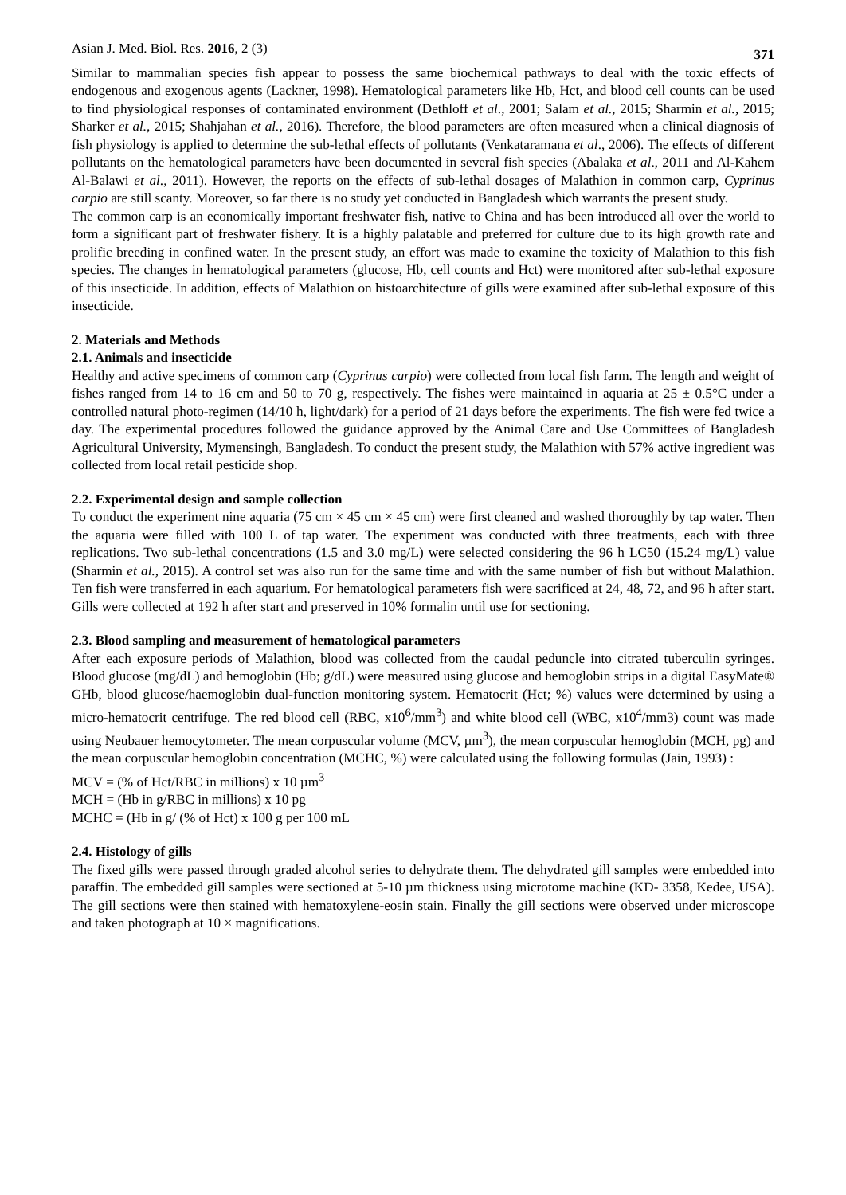Asian J. Med. Biol. Res. 2016, 2 (3) 371
Similar to mammalian species fish appear to possess the same biochemical pathways to deal with the toxic effects of endogenous and exogenous agents (Lackner, 1998). Hematological parameters like Hb, Hct, and blood cell counts can be used to find physiological responses of contaminated environment (Dethloff et al., 2001; Salam et al., 2015; Sharmin et al., 2015; Sharker et al., 2015; Shahjahan et al., 2016). Therefore, the blood parameters are often measured when a clinical diagnosis of fish physiology is applied to determine the sub-lethal effects of pollutants (Venkataramana et al., 2006). The effects of different pollutants on the hematological parameters have been documented in several fish species (Abalaka et al., 2011 and Al-Kahem Al-Balawi et al., 2011). However, the reports on the effects of sub-lethal dosages of Malathion in common carp, Cyprinus carpio are still scanty. Moreover, so far there is no study yet conducted in Bangladesh which warrants the present study.
The common carp is an economically important freshwater fish, native to China and has been introduced all over the world to form a significant part of freshwater fishery. It is a highly palatable and preferred for culture due to its high growth rate and prolific breeding in confined water. In the present study, an effort was made to examine the toxicity of Malathion to this fish species. The changes in hematological parameters (glucose, Hb, cell counts and Hct) were monitored after sub-lethal exposure of this insecticide. In addition, effects of Malathion on histoarchitecture of gills were examined after sub-lethal exposure of this insecticide.
2. Materials and Methods
2.1. Animals and insecticide
Healthy and active specimens of common carp (Cyprinus carpio) were collected from local fish farm. The length and weight of fishes ranged from 14 to 16 cm and 50 to 70 g, respectively. The fishes were maintained in aquaria at 25 ± 0.5°C under a controlled natural photo-regimen (14/10 h, light/dark) for a period of 21 days before the experiments. The fish were fed twice a day. The experimental procedures followed the guidance approved by the Animal Care and Use Committees of Bangladesh Agricultural University, Mymensingh, Bangladesh. To conduct the present study, the Malathion with 57% active ingredient was collected from local retail pesticide shop.
2.2. Experimental design and sample collection
To conduct the experiment nine aquaria (75 cm × 45 cm × 45 cm) were first cleaned and washed thoroughly by tap water. Then the aquaria were filled with 100 L of tap water. The experiment was conducted with three treatments, each with three replications. Two sub-lethal concentrations (1.5 and 3.0 mg/L) were selected considering the 96 h LC50 (15.24 mg/L) value (Sharmin et al., 2015). A control set was also run for the same time and with the same number of fish but without Malathion. Ten fish were transferred in each aquarium. For hematological parameters fish were sacrificed at 24, 48, 72, and 96 h after start. Gills were collected at 192 h after start and preserved in 10% formalin until use for sectioning.
2.3. Blood sampling and measurement of hematological parameters
After each exposure periods of Malathion, blood was collected from the caudal peduncle into citrated tuberculin syringes. Blood glucose (mg/dL) and hemoglobin (Hb; g/dL) were measured using glucose and hemoglobin strips in a digital EasyMate® GHb, blood glucose/haemoglobin dual-function monitoring system. Hematocrit (Hct; %) values were determined by using a micro-hematocrit centrifuge. The red blood cell (RBC, x10<sup>6</sup>/mm<sup>3</sup>) and white blood cell (WBC, x10<sup>4</sup>/mm3) count was made using Neubauer hemocytometer. The mean corpuscular volume (MCV, µm<sup>3</sup>), the mean corpuscular hemoglobin (MCH, pg) and the mean corpuscular hemoglobin concentration (MCHC, %) were calculated using the following formulas (Jain, 1993) :
MCV = (% of Hct/RBC in millions) x 10 µm<sup>3</sup>
MCH = (Hb in g/RBC in millions) x 10 pg
MCHC = (Hb in g/ (% of Hct) x 100 g per 100 mL
2.4. Histology of gills
The fixed gills were passed through graded alcohol series to dehydrate them. The dehydrated gill samples were embedded into paraffin. The embedded gill samples were sectioned at 5-10 µm thickness using microtome machine (KD- 3358, Kedee, USA). The gill sections were then stained with hematoxylene-eosin stain. Finally the gill sections were observed under microscope and taken photograph at 10 × magnifications.